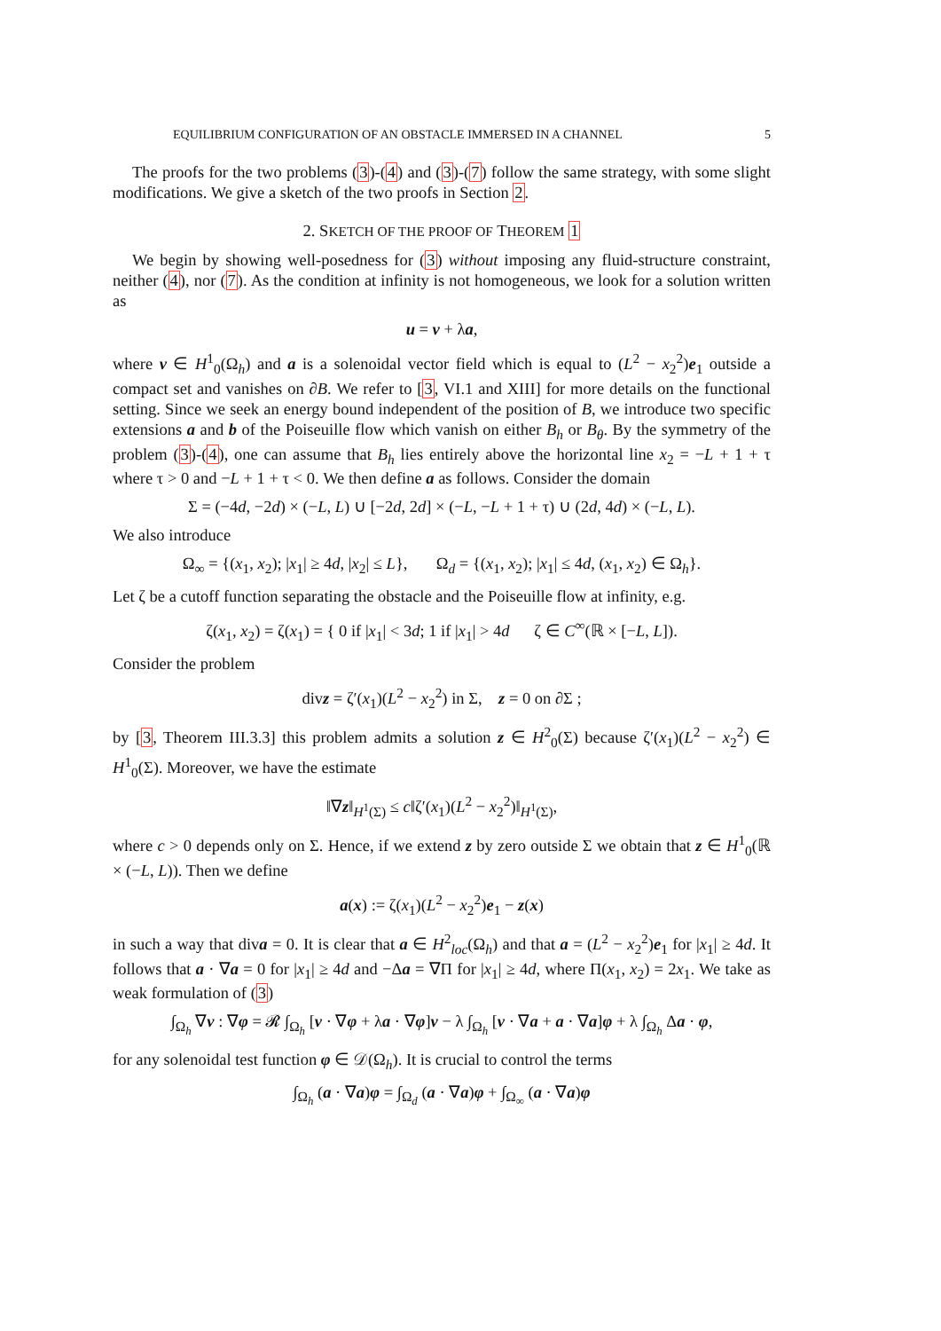EQUILIBRIUM CONFIGURATION OF AN OBSTACLE IMMERSED IN A CHANNEL 5
The proofs for the two problems (3)-(4) and (3)-(7) follow the same strategy, with some slight modifications. We give a sketch of the two proofs in Section 2.
2. SKETCH OF THE PROOF OF THEOREM 1
We begin by showing well-posedness for (3) without imposing any fluid-structure constraint, neither (4), nor (7). As the condition at infinity is not homogeneous, we look for a solution written as
u = v + λa,
where v ∈ H<sup>1</sup><sub>0</sub>(Ω<sub>h</sub>) and a is a solenoidal vector field which is equal to (L<sup>2</sup> − x<sub>2</sub><sup>2</sup>)e<sub>1</sub> outside a compact set and vanishes on ∂B. We refer to [3, VI.1 and XIII] for more details on the functional setting. Since we seek an energy bound independent of the position of B, we introduce two specific extensions a and b of the Poiseuille flow which vanish on either B<sub>h</sub> or B<sub>θ</sub>. By the symmetry of the problem (3)-(4), one can assume that B<sub>h</sub> lies entirely above the horizontal line x<sub>2</sub> = −L + 1 + τ where τ > 0 and −L + 1 + τ < 0. We then define a as follows. Consider the domain
Σ = (−4d, −2d) × (−L, L) ∪ [−2d, 2d] × (−L, −L + 1 + τ) ∪ (2d, 4d) × (−L, L).
We also introduce
Ω<sub>∞</sub> = {(x<sub>1</sub>, x<sub>2</sub>); |x<sub>1</sub>| ≥ 4d, |x<sub>2</sub>| ≤ L}, Ω<sub>d</sub> = {(x<sub>1</sub>, x<sub>2</sub>); |x<sub>1</sub>| ≤ 4d, (x<sub>1</sub>, x<sub>2</sub>) ∈ Ω<sub>h</sub>}.
Let ζ be a cutoff function separating the obstacle and the Poiseuille flow at infinity, e.g.
ζ(x<sub>1</sub>, x<sub>2</sub>) = ζ(x<sub>1</sub>) = { 0 if |x<sub>1</sub>| < 3d; 1 if |x<sub>1</sub>| > 4d ζ ∈ C<sup>∞</sup>(ℝ × [−L, L]).
Consider the problem
divz = ζ′(x<sub>1</sub>)(L<sup>2</sup> − x<sub>2</sub><sup>2</sup>) in Σ, z = 0 on ∂Σ ;
by [3, Theorem III.3.3] this problem admits a solution z ∈ H<sup>2</sup><sub>0</sub>(Σ) because ζ′(x<sub>1</sub>)(L<sup>2</sup> − x<sub>2</sub><sup>2</sup>) ∈ H<sup>1</sup><sub>0</sub>(Σ). Moreover, we have the estimate
‖∇z‖<sub>H<sup>1</sup>(Σ)</sub> ≤ c‖ζ′(x<sub>1</sub>)(L<sup>2</sup> − x<sub>2</sub><sup>2</sup>)‖<sub>H<sup>1</sup>(Σ)</sub>,
where c > 0 depends only on Σ. Hence, if we extend z by zero outside Σ we obtain that z ∈ H<sup>1</sup><sub>0</sub>(ℝ × (−L, L)). Then we define
a(x) := ζ(x<sub>1</sub>)(L<sup>2</sup> − x<sub>2</sub><sup>2</sup>)e<sub>1</sub> − z(x)
in such a way that diva = 0. It is clear that a ∈ H<sup>2</sup><sub>loc</sub>(Ω<sub>h</sub>) and that a = (L<sup>2</sup> − x<sub>2</sub><sup>2</sup>)e<sub>1</sub> for |x<sub>1</sub>| ≥ 4d. It follows that a · ∇a = 0 for |x<sub>1</sub>| ≥ 4d and −Δa = ∇Π for |x<sub>1</sub>| ≥ 4d, where Π(x<sub>1</sub>, x<sub>2</sub>) = 2x<sub>1</sub>. We take as weak formulation of (3)
∫<sub>Ω<sub>h</sub></sub> ∇v : ∇φ = 𝓡 ∫<sub>Ω<sub>h</sub></sub> [v · ∇φ + λa · ∇φ]v − λ ∫<sub>Ω<sub>h</sub></sub> [v · ∇a + a · ∇a]φ + λ ∫<sub>Ω<sub>h</sub></sub> Δa · φ,
for any solenoidal test function φ ∈ 𝒟(Ω<sub>h</sub>). It is crucial to control the terms
∫<sub>Ω<sub>h</sub></sub> (a · ∇a)φ = ∫<sub>Ω<sub>d</sub></sub> (a · ∇a)φ + ∫<sub>Ω<sub>∞</sub></sub> (a · ∇a)φ